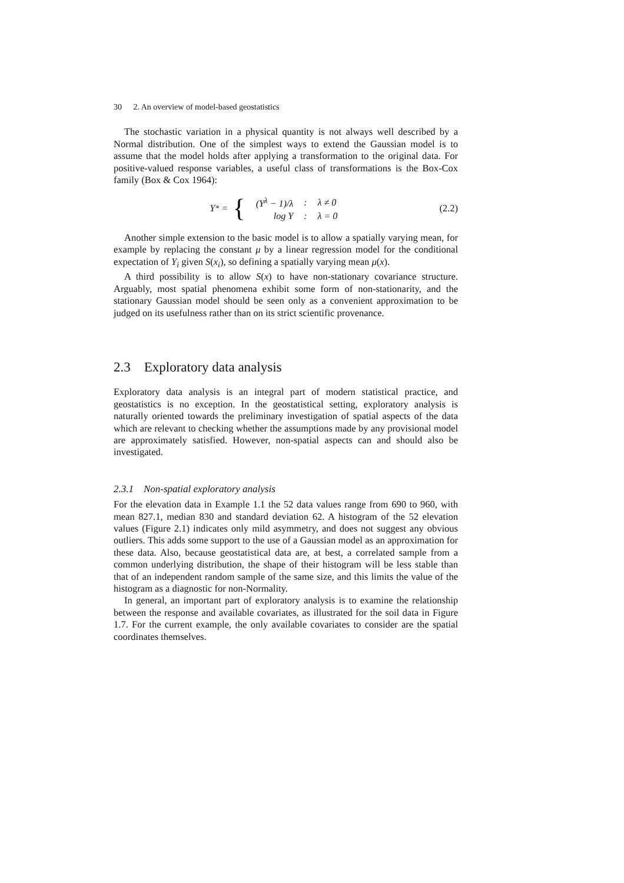30 2. An overview of model-based geostatistics
The stochastic variation in a physical quantity is not always well described by a Normal distribution. One of the simplest ways to extend the Gaussian model is to assume that the model holds after applying a transformation to the original data. For positive-valued response variables, a useful class of transformations is the Box-Cox family (Box & Cox 1964):
Y<sup>*</sup> = {
| (Y<sup>λ</sup> − 1)/λ | : | λ ≠ 0 |
| log Y | : | λ = 0 |
(2.2)
Another simple extension to the basic model is to allow a spatially varying mean, for example by replacing the constant μ by a linear regression model for the conditional expectation of Y<sub>i</sub> given S(x<sub>i</sub>), so defining a spatially varying mean μ(x).
A third possibility is to allow S(x) to have non-stationary covariance structure. Arguably, most spatial phenomena exhibit some form of non-stationarity, and the stationary Gaussian model should be seen only as a convenient approximation to be judged on its usefulness rather than on its strict scientific provenance.
2.3 Exploratory data analysis
Exploratory data analysis is an integral part of modern statistical practice, and geostatistics is no exception. In the geostatistical setting, exploratory analysis is naturally oriented towards the preliminary investigation of spatial aspects of the data which are relevant to checking whether the assumptions made by any provisional model are approximately satisfied. However, non-spatial aspects can and should also be investigated.
2.3.1 Non-spatial exploratory analysis
For the elevation data in Example 1.1 the 52 data values range from 690 to 960, with mean 827.1, median 830 and standard deviation 62. A histogram of the 52 elevation values (Figure 2.1) indicates only mild asymmetry, and does not suggest any obvious outliers. This adds some support to the use of a Gaussian model as an approximation for these data. Also, because geostatistical data are, at best, a correlated sample from a common underlying distribution, the shape of their histogram will be less stable than that of an independent random sample of the same size, and this limits the value of the histogram as a diagnostic for non-Normality.
In general, an important part of exploratory analysis is to examine the relationship between the response and available covariates, as illustrated for the soil data in Figure 1.7. For the current example, the only available covariates to consider are the spatial coordinates themselves.